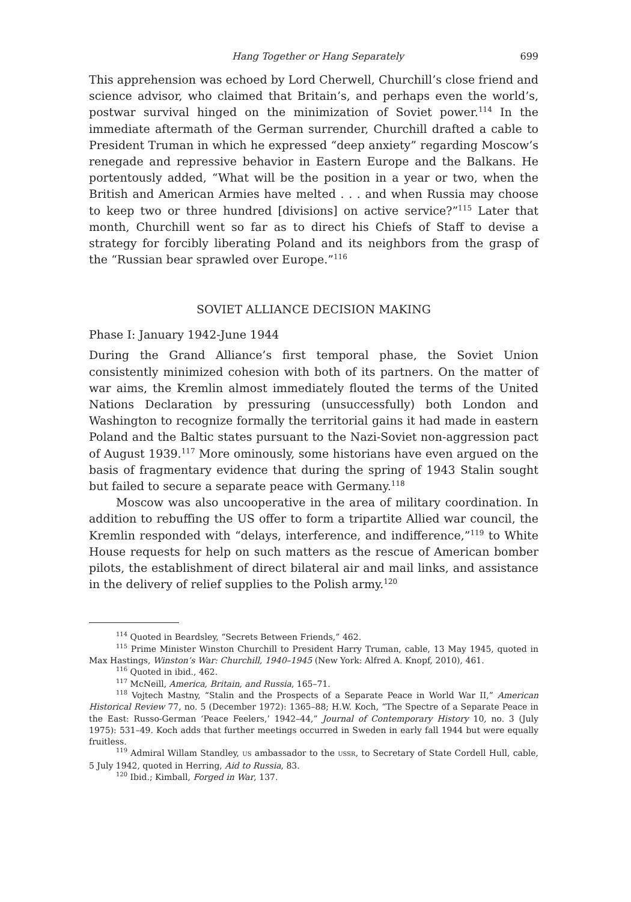Hang Together or Hang Separately 699
This apprehension was echoed by Lord Cherwell, Churchill’s close friend and science advisor, who claimed that Britain’s, and perhaps even the world’s, postwar survival hinged on the minimization of Soviet power.<sup>114</sup> In the immediate aftermath of the German surrender, Churchill drafted a cable to President Truman in which he expressed “deep anxiety” regarding Moscow’s renegade and repressive behavior in Eastern Europe and the Balkans. He portentously added, “What will be the position in a year or two, when the British and American Armies have melted . . . and when Russia may choose to keep two or three hundred [divisions] on active service?”<sup>115</sup> Later that month, Churchill went so far as to direct his Chiefs of Staff to devise a strategy for forcibly liberating Poland and its neighbors from the grasp of the “Russian bear sprawled over Europe.”<sup>116</sup>
SOVIET ALLIANCE DECISION MAKING
Phase I: January 1942-June 1944
During the Grand Alliance’s first temporal phase, the Soviet Union consistently minimized cohesion with both of its partners. On the matter of war aims, the Kremlin almost immediately flouted the terms of the United Nations Declaration by pressuring (unsuccessfully) both London and Washington to recognize formally the territorial gains it had made in eastern Poland and the Baltic states pursuant to the Nazi-Soviet non-aggression pact of August 1939.<sup>117</sup> More ominously, some historians have even argued on the basis of fragmentary evidence that during the spring of 1943 Stalin sought but failed to secure a separate peace with Germany.<sup>118</sup>
Moscow was also uncooperative in the area of military coordination. In addition to rebuffing the US offer to form a tripartite Allied war council, the Kremlin responded with “delays, interference, and indifference,”<sup>119</sup> to White House requests for help on such matters as the rescue of American bomber pilots, the establishment of direct bilateral air and mail links, and assistance in the delivery of relief supplies to the Polish army.<sup>120</sup>
<sup>114</sup> Quoted in Beardsley, “Secrets Between Friends,” 462.
<sup>115</sup> Prime Minister Winston Churchill to President Harry Truman, cable, 13 May 1945, quoted in Max Hastings, Winston’s War: Churchill, 1940–1945 (New York: Alfred A. Knopf, 2010), 461.
<sup>116</sup> Quoted in ibid., 462.
<sup>117</sup> McNeill, America, Britain, and Russia, 165–71.
<sup>118</sup> Vojtech Mastny, “Stalin and the Prospects of a Separate Peace in World War II,” American Historical Review 77, no. 5 (December 1972): 1365–88; H.W. Koch, “The Spectre of a Separate Peace in the East: Russo-German ‘Peace Feelers,’ 1942–44,” Journal of Contemporary History 10, no. 3 (July 1975): 531–49. Koch adds that further meetings occurred in Sweden in early fall 1944 but were equally fruitless.
<sup>119</sup> Admiral Willam Standley, US ambassador to the USSR, to Secretary of State Cordell Hull, cable, 5 July 1942, quoted in Herring, Aid to Russia, 83.
<sup>120</sup> Ibid.; Kimball, Forged in War, 137.